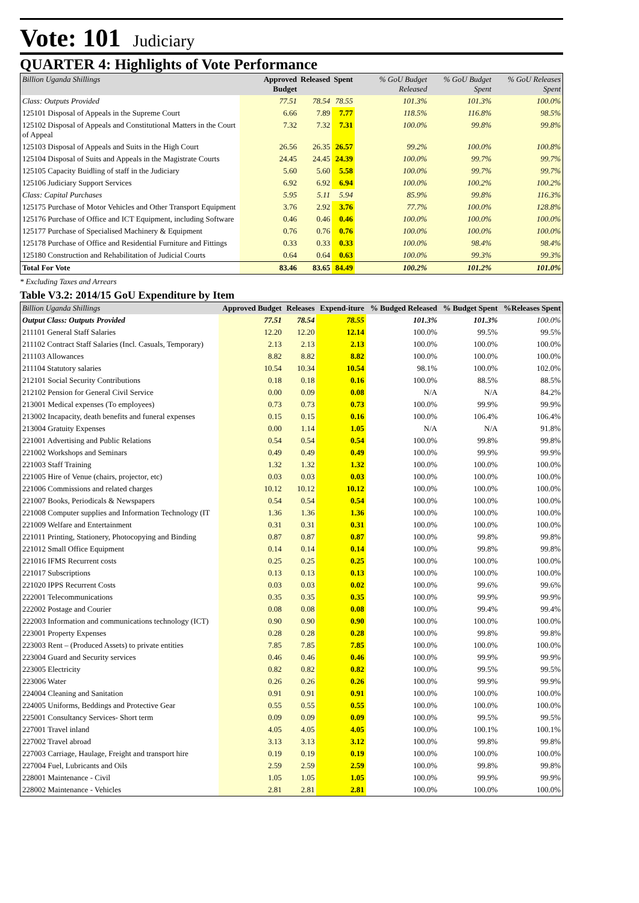Vote: 101 Judiciary
QUARTER 4: Highlights of Vote Performance
| Billion Uganda Shillings | Approved Budget | Released | Spent | % GoU Budget Released | % GoU Budget Spent | % GoU Releases Spent |
| --- | --- | --- | --- | --- | --- | --- |
| Class: Outputs Provided | 77.51 | 78.54 | 78.55 | 101.3% | 101.3% | 100.0% |
| 125101 Disposal of Appeals in the Supreme Court | 6.66 | 7.89 | 7.77 | 118.5% | 116.8% | 98.5% |
| 125102 Disposal of Appeals and Constitutional Matters in the Court of Appeal | 7.32 | 7.32 | 7.31 | 100.0% | 99.8% | 99.8% |
| 125103 Disposal of Appeals and Suits in the High Court | 26.56 | 26.35 | 26.57 | 99.2% | 100.0% | 100.8% |
| 125104 Disposal of Suits and Appeals in the Magistrate Courts | 24.45 | 24.45 | 24.39 | 100.0% | 99.7% | 99.7% |
| 125105 Capacity Buidling of staff in the Judiciary | 5.60 | 5.60 | 5.58 | 100.0% | 99.7% | 99.7% |
| 125106 Judiciary Support Services | 6.92 | 6.92 | 6.94 | 100.0% | 100.2% | 100.2% |
| Class: Capital Purchases | 5.95 | 5.11 | 5.94 | 85.9% | 99.8% | 116.3% |
| 125175 Purchase of Motor Vehicles and Other Transport Equipment | 3.76 | 2.92 | 3.76 | 77.7% | 100.0% | 128.8% |
| 125176 Purchase of Office and ICT Equipment, including Software | 0.46 | 0.46 | 0.46 | 100.0% | 100.0% | 100.0% |
| 125177 Purchase of Specialised Machinery & Equipment | 0.76 | 0.76 | 0.76 | 100.0% | 100.0% | 100.0% |
| 125178 Purchase of Office and Residential Furniture and Fittings | 0.33 | 0.33 | 0.33 | 100.0% | 98.4% | 98.4% |
| 125180 Construction and Rehabilitation of Judicial Courts | 0.64 | 0.64 | 0.63 | 100.0% | 99.3% | 99.3% |
| Total For Vote | 83.46 | 83.65 | 84.49 | 100.2% | 101.2% | 101.0% |
* Excluding Taxes and Arrears
Table V3.2: 2014/15 GoU Expenditure by Item
| Billion Uganda Shillings | Approved Budget | Releases | Expend-iture | % Budged Released | % Budget Spent | %Releases Spent |
| --- | --- | --- | --- | --- | --- | --- |
| Output Class: Outputs Provided | 77.51 | 78.54 | 78.55 | 101.3% | 101.3% | 100.0% |
| 211101 General Staff Salaries | 12.20 | 12.20 | 12.14 | 100.0% | 99.5% | 99.5% |
| 211102 Contract Staff Salaries (Incl. Casuals, Temporary) | 2.13 | 2.13 | 2.13 | 100.0% | 100.0% | 100.0% |
| 211103 Allowances | 8.82 | 8.82 | 8.82 | 100.0% | 100.0% | 100.0% |
| 211104 Statutory salaries | 10.54 | 10.34 | 10.54 | 98.1% | 100.0% | 102.0% |
| 212101 Social Security Contributions | 0.18 | 0.18 | 0.16 | 100.0% | 88.5% | 88.5% |
| 212102 Pension for General Civil Service | 0.00 | 0.09 | 0.08 | N/A | N/A | 84.2% |
| 213001 Medical expenses (To employees) | 0.73 | 0.73 | 0.73 | 100.0% | 99.9% | 99.9% |
| 213002 Incapacity, death benefits and funeral expenses | 0.15 | 0.15 | 0.16 | 100.0% | 106.4% | 106.4% |
| 213004 Gratuity Expenses | 0.00 | 1.14 | 1.05 | N/A | N/A | 91.8% |
| 221001 Advertising and Public Relations | 0.54 | 0.54 | 0.54 | 100.0% | 99.8% | 99.8% |
| 221002 Workshops and Seminars | 0.49 | 0.49 | 0.49 | 100.0% | 99.9% | 99.9% |
| 221003 Staff Training | 1.32 | 1.32 | 1.32 | 100.0% | 100.0% | 100.0% |
| 221005 Hire of Venue (chairs, projector, etc) | 0.03 | 0.03 | 0.03 | 100.0% | 100.0% | 100.0% |
| 221006 Commissions and related charges | 10.12 | 10.12 | 10.12 | 100.0% | 100.0% | 100.0% |
| 221007 Books, Periodicals & Newspapers | 0.54 | 0.54 | 0.54 | 100.0% | 100.0% | 100.0% |
| 221008 Computer supplies and Information Technology (IT | 1.36 | 1.36 | 1.36 | 100.0% | 100.0% | 100.0% |
| 221009 Welfare and Entertainment | 0.31 | 0.31 | 0.31 | 100.0% | 100.0% | 100.0% |
| 221011 Printing, Stationery, Photocopying and Binding | 0.87 | 0.87 | 0.87 | 100.0% | 99.8% | 99.8% |
| 221012 Small Office Equipment | 0.14 | 0.14 | 0.14 | 100.0% | 99.8% | 99.8% |
| 221016 IFMS Recurrent costs | 0.25 | 0.25 | 0.25 | 100.0% | 100.0% | 100.0% |
| 221017 Subscriptions | 0.13 | 0.13 | 0.13 | 100.0% | 100.0% | 100.0% |
| 221020 IPPS Recurrent Costs | 0.03 | 0.03 | 0.02 | 100.0% | 99.6% | 99.6% |
| 222001 Telecommunications | 0.35 | 0.35 | 0.35 | 100.0% | 99.9% | 99.9% |
| 222002 Postage and Courier | 0.08 | 0.08 | 0.08 | 100.0% | 99.4% | 99.4% |
| 222003 Information and communications technology (ICT) | 0.90 | 0.90 | 0.90 | 100.0% | 100.0% | 100.0% |
| 223001 Property Expenses | 0.28 | 0.28 | 0.28 | 100.0% | 99.8% | 99.8% |
| 223003 Rent – (Produced Assets) to private entities | 7.85 | 7.85 | 7.85 | 100.0% | 100.0% | 100.0% |
| 223004 Guard and Security services | 0.46 | 0.46 | 0.46 | 100.0% | 99.9% | 99.9% |
| 223005 Electricity | 0.82 | 0.82 | 0.82 | 100.0% | 99.5% | 99.5% |
| 223006 Water | 0.26 | 0.26 | 0.26 | 100.0% | 99.9% | 99.9% |
| 224004 Cleaning and Sanitation | 0.91 | 0.91 | 0.91 | 100.0% | 100.0% | 100.0% |
| 224005 Uniforms, Beddings and Protective Gear | 0.55 | 0.55 | 0.55 | 100.0% | 100.0% | 100.0% |
| 225001 Consultancy Services- Short term | 0.09 | 0.09 | 0.09 | 100.0% | 99.5% | 99.5% |
| 227001 Travel inland | 4.05 | 4.05 | 4.05 | 100.0% | 100.1% | 100.1% |
| 227002 Travel abroad | 3.13 | 3.13 | 3.12 | 100.0% | 99.8% | 99.8% |
| 227003 Carriage, Haulage, Freight and transport hire | 0.19 | 0.19 | 0.19 | 100.0% | 100.0% | 100.0% |
| 227004 Fuel, Lubricants and Oils | 2.59 | 2.59 | 2.59 | 100.0% | 99.8% | 99.8% |
| 228001 Maintenance - Civil | 1.05 | 1.05 | 1.05 | 100.0% | 99.9% | 99.9% |
| 228002 Maintenance - Vehicles | 2.81 | 2.81 | 2.81 | 100.0% | 100.0% | 100.0% |